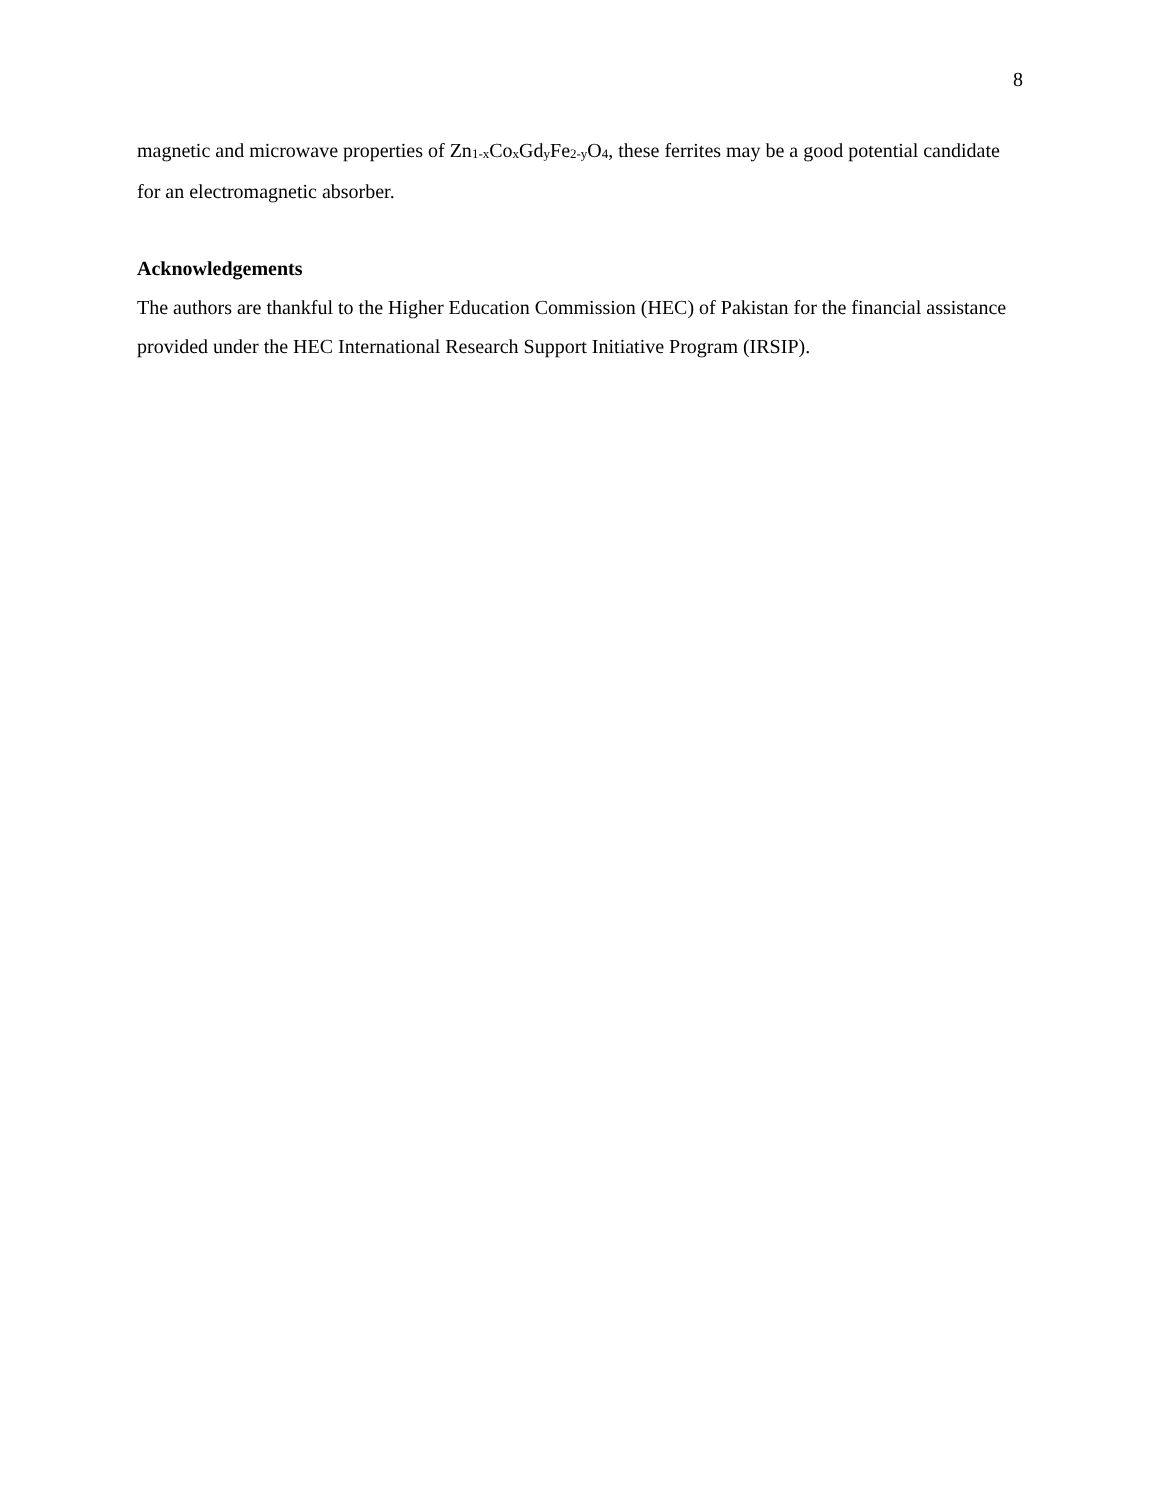8
magnetic and microwave properties of Zn<sub>1-x</sub>Co<sub>x</sub>Gd<sub>y</sub>Fe<sub>2-y</sub>O<sub>4</sub>, these ferrites may be a good potential candidate for an electromagnetic absorber.
Acknowledgements
The authors are thankful to the Higher Education Commission (HEC) of Pakistan for the financial assistance provided under the HEC International Research Support Initiative Program (IRSIP).